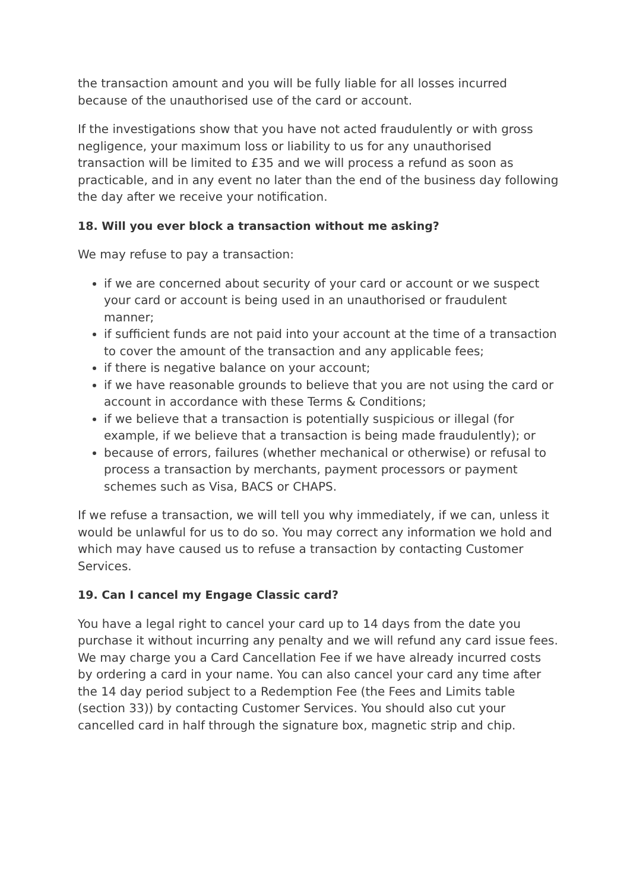the transaction amount and you will be fully liable for all losses incurred because of the unauthorised use of the card or account.
If the investigations show that you have not acted fraudulently or with gross negligence, your maximum loss or liability to us for any unauthorised transaction will be limited to £35 and we will process a refund as soon as practicable, and in any event no later than the end of the business day following the day after we receive your notification.
18. Will you ever block a transaction without me asking?
We may refuse to pay a transaction:
if we are concerned about security of your card or account or we suspect your card or account is being used in an unauthorised or fraudulent manner;
if sufficient funds are not paid into your account at the time of a transaction to cover the amount of the transaction and any applicable fees;
if there is negative balance on your account;
if we have reasonable grounds to believe that you are not using the card or account in accordance with these Terms & Conditions;
if we believe that a transaction is potentially suspicious or illegal (for example, if we believe that a transaction is being made fraudulently); or
because of errors, failures (whether mechanical or otherwise) or refusal to process a transaction by merchants, payment processors or payment schemes such as Visa, BACS or CHAPS.
If we refuse a transaction, we will tell you why immediately, if we can, unless it would be unlawful for us to do so. You may correct any information we hold and which may have caused us to refuse a transaction by contacting Customer Services.
19. Can I cancel my Engage Classic card?
You have a legal right to cancel your card up to 14 days from the date you purchase it without incurring any penalty and we will refund any card issue fees. We may charge you a Card Cancellation Fee if we have already incurred costs by ordering a card in your name. You can also cancel your card any time after the 14 day period subject to a Redemption Fee (the Fees and Limits table (section 33)) by contacting Customer Services. You should also cut your cancelled card in half through the signature box, magnetic strip and chip.